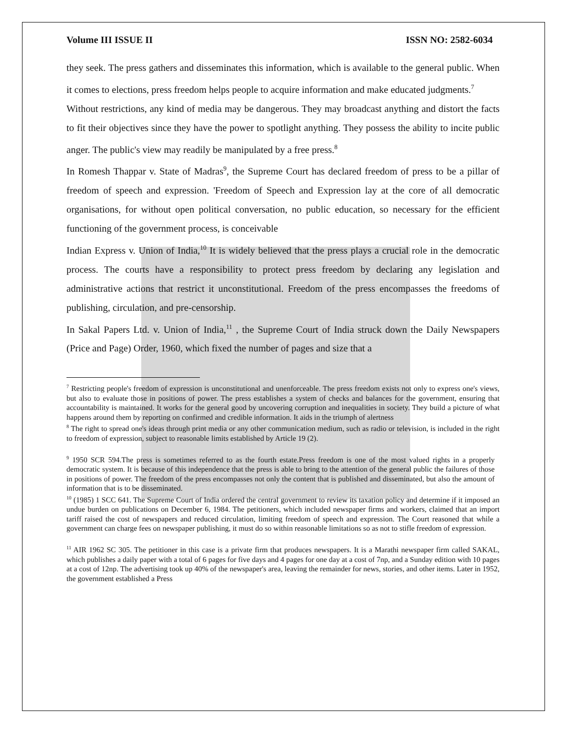Volume III ISSUE II ISSN NO: 2582-6034
they seek. The press gathers and disseminates this information, which is available to the general public. When it comes to elections, press freedom helps people to acquire information and make educated judgments.<sup>7</sup>
Without restrictions, any kind of media may be dangerous. They may broadcast anything and distort the facts to fit their objectives since they have the power to spotlight anything. They possess the ability to incite public anger. The public's view may readily be manipulated by a free press.<sup>8</sup>
In Romesh Thappar v. State of Madras<sup>9</sup>, the Supreme Court has declared freedom of press to be a pillar of freedom of speech and expression. 'Freedom of Speech and Expression lay at the core of all democratic organisations, for without open political conversation, no public education, so necessary for the efficient functioning of the government process, is conceivable
Indian Express v. Union of India,<sup>10</sup> It is widely believed that the press plays a crucial role in the democratic process. The courts have a responsibility to protect press freedom by declaring any legislation and administrative actions that restrict it unconstitutional. Freedom of the press encompasses the freedoms of publishing, circulation, and pre-censorship.
In Sakal Papers Ltd. v. Union of India,<sup>11</sup> , the Supreme Court of India struck down the Daily Newspapers (Price and Page) Order, 1960, which fixed the number of pages and size that a
<sup>7</sup> Restricting people's freedom of expression is unconstitutional and unenforceable. The press freedom exists not only to express one's views, but also to evaluate those in positions of power. The press establishes a system of checks and balances for the government, ensuring that accountability is maintained. It works for the general good by uncovering corruption and inequalities in society. They build a picture of what happens around them by reporting on confirmed and credible information. It aids in the triumph of alertness
<sup>8</sup> The right to spread one's ideas through print media or any other communication medium, such as radio or television, is included in the right to freedom of expression, subject to reasonable limits established by Article 19 (2).
<sup>9</sup> 1950 SCR 594.The press is sometimes referred to as the fourth estate.Press freedom is one of the most valued rights in a properly democratic system. It is because of this independence that the press is able to bring to the attention of the general public the failures of those in positions of power. The freedom of the press encompasses not only the content that is published and disseminated, but also the amount of information that is to be disseminated.
<sup>10</sup> (1985) 1 SCC 641. The Supreme Court of India ordered the central government to review its taxation policy and determine if it imposed an undue burden on publications on December 6, 1984. The petitioners, which included newspaper firms and workers, claimed that an import tariff raised the cost of newspapers and reduced circulation, limiting freedom of speech and expression. The Court reasoned that while a government can charge fees on newspaper publishing, it must do so within reasonable limitations so as not to stifle freedom of expression.
<sup>11</sup> AIR 1962 SC 305. The petitioner in this case is a private firm that produces newspapers. It is a Marathi newspaper firm called SAKAL, which publishes a daily paper with a total of 6 pages for five days and 4 pages for one day at a cost of 7np, and a Sunday edition with 10 pages at a cost of 12np. The advertising took up 40% of the newspaper's area, leaving the remainder for news, stories, and other items. Later in 1952, the government established a Press